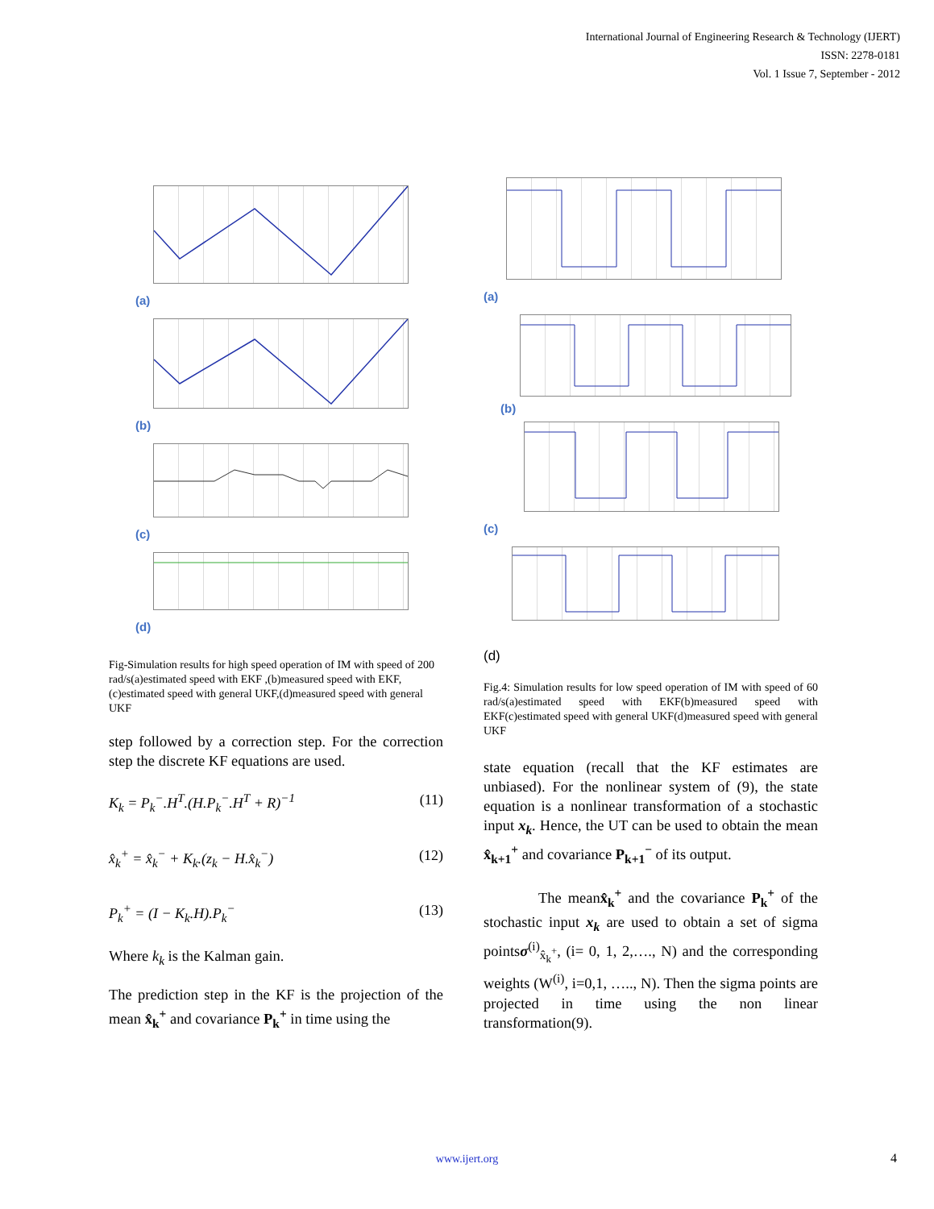International Journal of Engineering Research & Technology (IJERT)
ISSN: 2278-0181
Vol. 1 Issue 7, September - 2012
(a)
(b)
(c)
(d)
Fig-Simulation results for high speed operation of IM with speed of 200 rad/s(a)estimated speed with EKF ,(b)measured speed with EKF,(c)estimated speed with general UKF,(d)measured speed with general UKF
step followed by a correction step. For the correction step the discrete KF equations are used.
K<sub>k</sub> = P<sub>k</sub><sup>−</sup>.H<sup>T</sup>.(H.P<sub>k</sub><sup>−</sup>.H<sup>T</sup> + R)<sup>−1</sup> (11)
x̂<sub>k</sub><sup>+</sup> = x̂<sub>k</sub><sup>−</sup> + K<sub>k</sub>.(z<sub>k</sub> − H.x̂<sub>k</sub><sup>−</sup>) (12)
P<sub>k</sub><sup>+</sup> = (I − K<sub>k</sub>.H).P<sub>k</sub><sup>−</sup> (13)
Where k<sub>k</sub> is the Kalman gain.
The prediction step in the KF is the projection of the mean x̂<sub>k</sub><sup>+</sup> and covariance P<sub>k</sub><sup>+</sup> in time using the
(a)
(b)
(c)
(d)
Fig.4: Simulation results for low speed operation of IM with speed of 60 rad/s(a)estimated speed with EKF(b)measured speed with EKF(c)estimated speed with general UKF(d)measured speed with general UKF
state equation (recall that the KF estimates are unbiased). For the nonlinear system of (9), the state equation is a nonlinear transformation of a stochastic input x<sub>k</sub>. Hence, the UT can be used to obtain the mean x̂<sub>k+1</sub><sup>+</sup> and covariance P<sub>k+1</sub><sup>−</sup> of its output.
The meanx̂<sub>k</sub><sup>+</sup> and the covariance P<sub>k</sub><sup>+</sup> of the stochastic input x<sub>k</sub> are used to obtain a set of sigma pointsσ<sup>(i)</sup><sub>x̂<sub>k</sub><sup>+</sup></sub>, (i= 0, 1, 2,…., N) and the corresponding weights (W<sup>(i)</sup>, i=0,1, ….., N). Then the sigma points are projected in time using the non linear transformation(9).
www.ijert.org 4